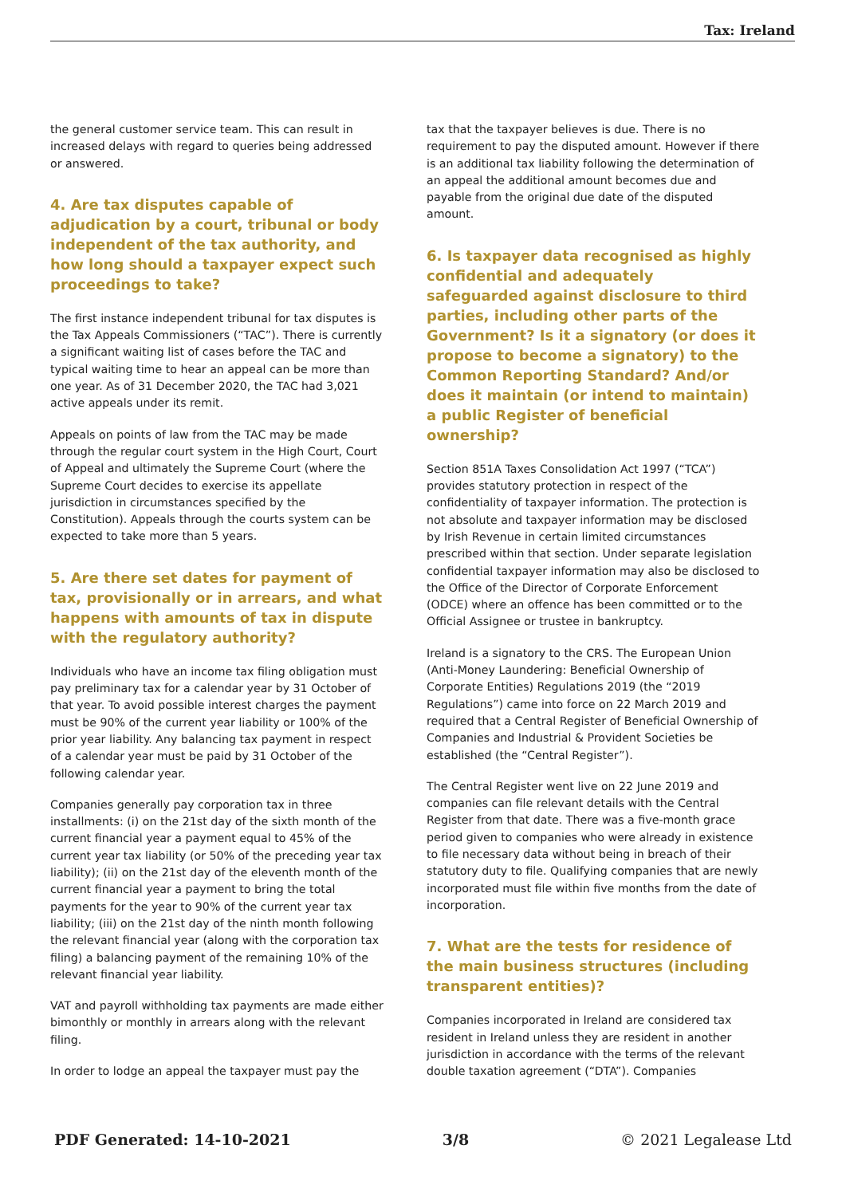Tax: Ireland
the general customer service team. This can result in increased delays with regard to queries being addressed or answered.
4. Are tax disputes capable of adjudication by a court, tribunal or body independent of the tax authority, and how long should a taxpayer expect such proceedings to take?
The first instance independent tribunal for tax disputes is the Tax Appeals Commissioners (“TAC”). There is currently a significant waiting list of cases before the TAC and typical waiting time to hear an appeal can be more than one year. As of 31 December 2020, the TAC had 3,021 active appeals under its remit.
Appeals on points of law from the TAC may be made through the regular court system in the High Court, Court of Appeal and ultimately the Supreme Court (where the Supreme Court decides to exercise its appellate jurisdiction in circumstances specified by the Constitution). Appeals through the courts system can be expected to take more than 5 years.
5. Are there set dates for payment of tax, provisionally or in arrears, and what happens with amounts of tax in dispute with the regulatory authority?
Individuals who have an income tax filing obligation must pay preliminary tax for a calendar year by 31 October of that year. To avoid possible interest charges the payment must be 90% of the current year liability or 100% of the prior year liability. Any balancing tax payment in respect of a calendar year must be paid by 31 October of the following calendar year.
Companies generally pay corporation tax in three installments: (i) on the 21st day of the sixth month of the current financial year a payment equal to 45% of the current year tax liability (or 50% of the preceding year tax liability); (ii) on the 21st day of the eleventh month of the current financial year a payment to bring the total payments for the year to 90% of the current year tax liability; (iii) on the 21st day of the ninth month following the relevant financial year (along with the corporation tax filing) a balancing payment of the remaining 10% of the relevant financial year liability.
VAT and payroll withholding tax payments are made either bimonthly or monthly in arrears along with the relevant filing.
In order to lodge an appeal the taxpayer must pay the
tax that the taxpayer believes is due. There is no requirement to pay the disputed amount. However if there is an additional tax liability following the determination of an appeal the additional amount becomes due and payable from the original due date of the disputed amount.
6. Is taxpayer data recognised as highly confidential and adequately safeguarded against disclosure to third parties, including other parts of the Government? Is it a signatory (or does it propose to become a signatory) to the Common Reporting Standard? And/or does it maintain (or intend to maintain) a public Register of beneficial ownership?
Section 851A Taxes Consolidation Act 1997 (“TCA”) provides statutory protection in respect of the confidentiality of taxpayer information. The protection is not absolute and taxpayer information may be disclosed by Irish Revenue in certain limited circumstances prescribed within that section. Under separate legislation confidential taxpayer information may also be disclosed to the Office of the Director of Corporate Enforcement (ODCE) where an offence has been committed or to the Official Assignee or trustee in bankruptcy.
Ireland is a signatory to the CRS. The European Union (Anti-Money Laundering: Beneficial Ownership of Corporate Entities) Regulations 2019 (the “2019 Regulations”) came into force on 22 March 2019 and required that a Central Register of Beneficial Ownership of Companies and Industrial & Provident Societies be established (the “Central Register”).
The Central Register went live on 22 June 2019 and companies can file relevant details with the Central Register from that date. There was a five-month grace period given to companies who were already in existence to file necessary data without being in breach of their statutory duty to file. Qualifying companies that are newly incorporated must file within five months from the date of incorporation.
7. What are the tests for residence of the main business structures (including transparent entities)?
Companies incorporated in Ireland are considered tax resident in Ireland unless they are resident in another jurisdiction in accordance with the terms of the relevant double taxation agreement (“DTA”). Companies
PDF Generated: 14-10-2021 3/8 © 2021 Legalease Ltd